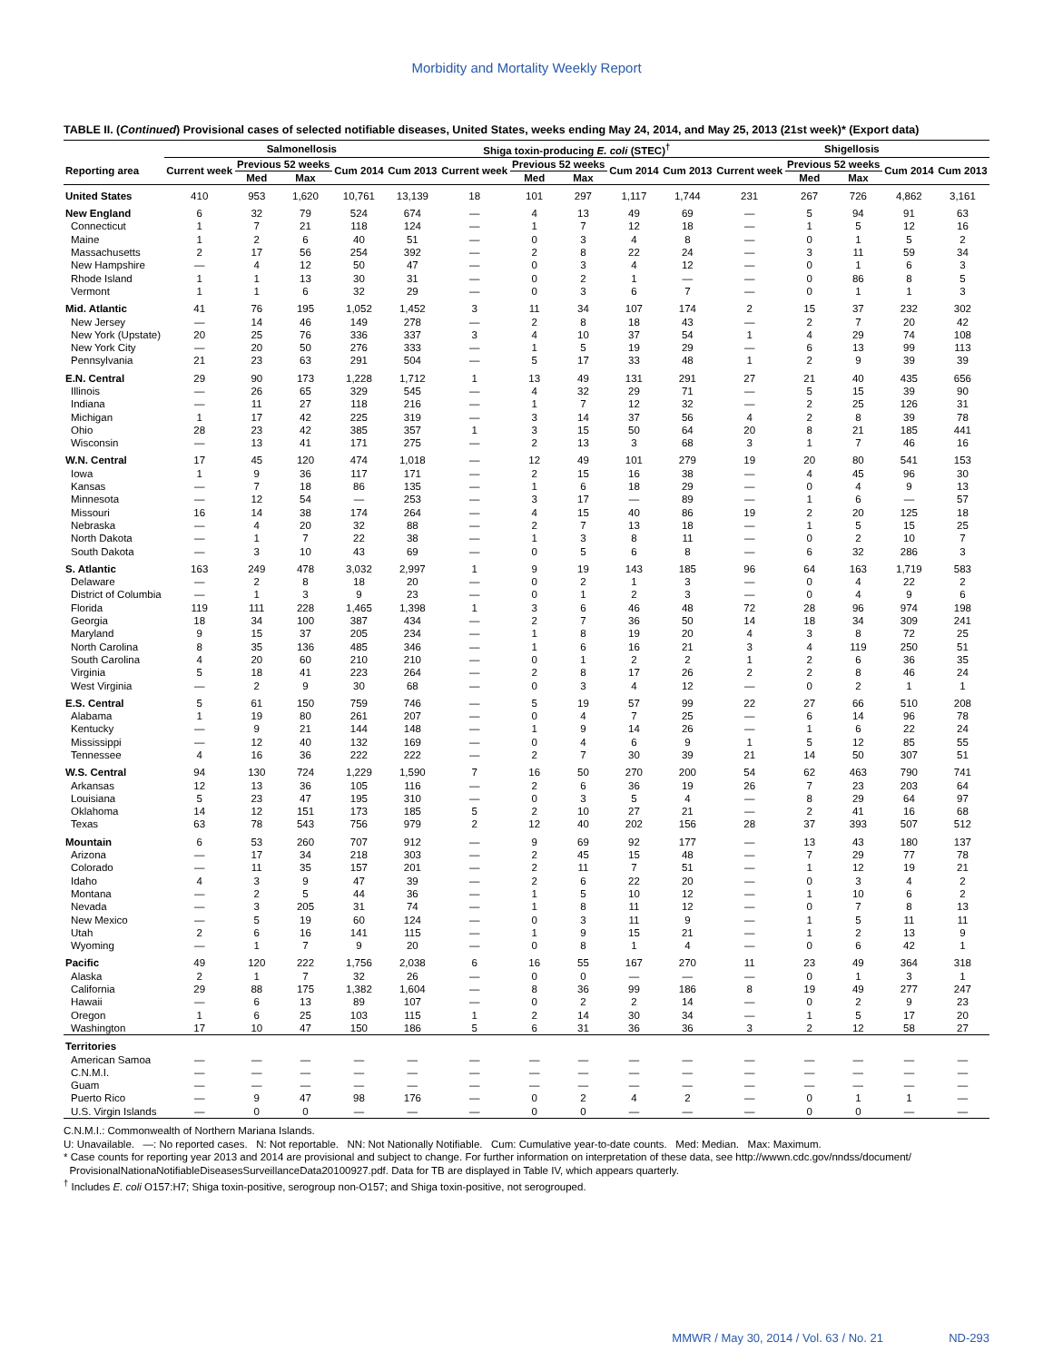Morbidity and Mortality Weekly Report
TABLE II. (Continued) Provisional cases of selected notifiable diseases, United States, weeks ending May 24, 2014, and May 25, 2013 (21st week)* (Export data)
| | Salmonellosis | | | | | Shiga toxin-producing E. coli (STEC)<sup>†</sup> | | | | | Shigellosis | | | | |
| --- | --- | --- | --- | --- | --- | --- | --- | --- | --- | --- | --- | --- | --- | --- | --- |
| Reporting area | Current week | Previous 52 weeks | | Cum 2014 | Cum 2013 | Current week | Previous 52 weeks | | Cum 2014 | Cum 2013 | Current week | Previous 52 weeks | | Cum 2014 | Cum 2013 |
| | | Med | Max | | | | Med | Max | | | | Med | Max | | |
| United States | 410 | 953 | 1,620 | 10,761 | 13,139 | 18 | 101 | 297 | 1,117 | 1,744 | 231 | 267 | 726 | 4,862 | 3,161 |
| New England | 6 | 32 | 79 | 524 | 674 | — | 4 | 13 | 49 | 69 | — | 5 | 94 | 91 | 63 |
| Connecticut | 1 | 7 | 21 | 118 | 124 | — | 1 | 7 | 12 | 18 | — | 1 | 5 | 12 | 16 |
| Maine | 1 | 2 | 6 | 40 | 51 | — | 0 | 3 | 4 | 8 | — | 0 | 1 | 5 | 2 |
| Massachusetts | 2 | 17 | 56 | 254 | 392 | — | 2 | 8 | 22 | 24 | — | 3 | 11 | 59 | 34 |
| New Hampshire | — | 4 | 12 | 50 | 47 | — | 0 | 3 | 4 | 12 | — | 0 | 1 | 6 | 3 |
| Rhode Island | 1 | 1 | 13 | 30 | 31 | — | 0 | 2 | 1 | — | — | 0 | 86 | 8 | 5 |
| Vermont | 1 | 1 | 6 | 32 | 29 | — | 0 | 3 | 6 | 7 | — | 0 | 1 | 1 | 3 |
| Mid. Atlantic | 41 | 76 | 195 | 1,052 | 1,452 | 3 | 11 | 34 | 107 | 174 | 2 | 15 | 37 | 232 | 302 |
| New Jersey | — | 14 | 46 | 149 | 278 | — | 2 | 8 | 18 | 43 | — | 2 | 7 | 20 | 42 |
| New York (Upstate) | 20 | 25 | 76 | 336 | 337 | 3 | 4 | 10 | 37 | 54 | 1 | 4 | 29 | 74 | 108 |
| New York City | — | 20 | 50 | 276 | 333 | — | 1 | 5 | 19 | 29 | — | 6 | 13 | 99 | 113 |
| Pennsylvania | 21 | 23 | 63 | 291 | 504 | — | 5 | 17 | 33 | 48 | 1 | 2 | 9 | 39 | 39 |
| E.N. Central | 29 | 90 | 173 | 1,228 | 1,712 | 1 | 13 | 49 | 131 | 291 | 27 | 21 | 40 | 435 | 656 |
| Illinois | — | 26 | 65 | 329 | 545 | — | 4 | 32 | 29 | 71 | — | 5 | 15 | 39 | 90 |
| Indiana | — | 11 | 27 | 118 | 216 | — | 1 | 7 | 12 | 32 | — | 2 | 25 | 126 | 31 |
| Michigan | 1 | 17 | 42 | 225 | 319 | — | 3 | 14 | 37 | 56 | 4 | 2 | 8 | 39 | 78 |
| Ohio | 28 | 23 | 42 | 385 | 357 | 1 | 3 | 15 | 50 | 64 | 20 | 8 | 21 | 185 | 441 |
| Wisconsin | — | 13 | 41 | 171 | 275 | — | 2 | 13 | 3 | 68 | 3 | 1 | 7 | 46 | 16 |
| W.N. Central | 17 | 45 | 120 | 474 | 1,018 | — | 12 | 49 | 101 | 279 | 19 | 20 | 80 | 541 | 153 |
| Iowa | 1 | 9 | 36 | 117 | 171 | — | 2 | 15 | 16 | 38 | — | 4 | 45 | 96 | 30 |
| Kansas | — | 7 | 18 | 86 | 135 | — | 1 | 6 | 18 | 29 | — | 0 | 4 | 9 | 13 |
| Minnesota | — | 12 | 54 | — | 253 | — | 3 | 17 | — | 89 | — | 1 | 6 | — | 57 |
| Missouri | 16 | 14 | 38 | 174 | 264 | — | 4 | 15 | 40 | 86 | 19 | 2 | 20 | 125 | 18 |
| Nebraska | — | 4 | 20 | 32 | 88 | — | 2 | 7 | 13 | 18 | — | 1 | 5 | 15 | 25 |
| North Dakota | — | 1 | 7 | 22 | 38 | — | 1 | 3 | 8 | 11 | — | 0 | 2 | 10 | 7 |
| South Dakota | — | 3 | 10 | 43 | 69 | — | 0 | 5 | 6 | 8 | — | 6 | 32 | 286 | 3 |
| S. Atlantic | 163 | 249 | 478 | 3,032 | 2,997 | 1 | 9 | 19 | 143 | 185 | 96 | 64 | 163 | 1,719 | 583 |
| Delaware | — | 2 | 8 | 18 | 20 | — | 0 | 2 | 1 | 3 | — | 0 | 4 | 22 | 2 |
| District of Columbia | — | 1 | 3 | 9 | 23 | — | 0 | 1 | 2 | 3 | — | 0 | 4 | 9 | 6 |
| Florida | 119 | 111 | 228 | 1,465 | 1,398 | 1 | 3 | 6 | 46 | 48 | 72 | 28 | 96 | 974 | 198 |
| Georgia | 18 | 34 | 100 | 387 | 434 | — | 2 | 7 | 36 | 50 | 14 | 18 | 34 | 309 | 241 |
| Maryland | 9 | 15 | 37 | 205 | 234 | — | 1 | 8 | 19 | 20 | 4 | 3 | 8 | 72 | 25 |
| North Carolina | 8 | 35 | 136 | 485 | 346 | — | 1 | 6 | 16 | 21 | 3 | 4 | 119 | 250 | 51 |
| South Carolina | 4 | 20 | 60 | 210 | 210 | — | 0 | 1 | 2 | 2 | 1 | 2 | 6 | 36 | 35 |
| Virginia | 5 | 18 | 41 | 223 | 264 | — | 2 | 8 | 17 | 26 | 2 | 2 | 8 | 46 | 24 |
| West Virginia | — | 2 | 9 | 30 | 68 | — | 0 | 3 | 4 | 12 | — | 0 | 2 | 1 | 1 |
| E.S. Central | 5 | 61 | 150 | 759 | 746 | — | 5 | 19 | 57 | 99 | 22 | 27 | 66 | 510 | 208 |
| Alabama | 1 | 19 | 80 | 261 | 207 | — | 0 | 4 | 7 | 25 | — | 6 | 14 | 96 | 78 |
| Kentucky | — | 9 | 21 | 144 | 148 | — | 1 | 9 | 14 | 26 | — | 1 | 6 | 22 | 24 |
| Mississippi | — | 12 | 40 | 132 | 169 | — | 0 | 4 | 6 | 9 | 1 | 5 | 12 | 85 | 55 |
| Tennessee | 4 | 16 | 36 | 222 | 222 | — | 2 | 7 | 30 | 39 | 21 | 14 | 50 | 307 | 51 |
| W.S. Central | 94 | 130 | 724 | 1,229 | 1,590 | 7 | 16 | 50 | 270 | 200 | 54 | 62 | 463 | 790 | 741 |
| Arkansas | 12 | 13 | 36 | 105 | 116 | — | 2 | 6 | 36 | 19 | 26 | 7 | 23 | 203 | 64 |
| Louisiana | 5 | 23 | 47 | 195 | 310 | — | 0 | 3 | 5 | 4 | — | 8 | 29 | 64 | 97 |
| Oklahoma | 14 | 12 | 151 | 173 | 185 | 5 | 2 | 10 | 27 | 21 | — | 2 | 41 | 16 | 68 |
| Texas | 63 | 78 | 543 | 756 | 979 | 2 | 12 | 40 | 202 | 156 | 28 | 37 | 393 | 507 | 512 |
| Mountain | 6 | 53 | 260 | 707 | 912 | — | 9 | 69 | 92 | 177 | — | 13 | 43 | 180 | 137 |
| Arizona | — | 17 | 34 | 218 | 303 | — | 2 | 45 | 15 | 48 | — | 7 | 29 | 77 | 78 |
| Colorado | — | 11 | 35 | 157 | 201 | — | 2 | 11 | 7 | 51 | — | 1 | 12 | 19 | 21 |
| Idaho | 4 | 3 | 9 | 47 | 39 | — | 2 | 6 | 22 | 20 | — | 0 | 3 | 4 | 2 |
| Montana | — | 2 | 5 | 44 | 36 | — | 1 | 5 | 10 | 12 | — | 1 | 10 | 6 | 2 |
| Nevada | — | 3 | 205 | 31 | 74 | — | 1 | 8 | 11 | 12 | — | 0 | 7 | 8 | 13 |
| New Mexico | — | 5 | 19 | 60 | 124 | — | 0 | 3 | 11 | 9 | — | 1 | 5 | 11 | 11 |
| Utah | 2 | 6 | 16 | 141 | 115 | — | 1 | 9 | 15 | 21 | — | 1 | 2 | 13 | 9 |
| Wyoming | — | 1 | 7 | 9 | 20 | — | 0 | 8 | 1 | 4 | — | 0 | 6 | 42 | 1 |
| Pacific | 49 | 120 | 222 | 1,756 | 2,038 | 6 | 16 | 55 | 167 | 270 | 11 | 23 | 49 | 364 | 318 |
| Alaska | 2 | 1 | 7 | 32 | 26 | — | 0 | 0 | — | — | — | 0 | 1 | 3 | 1 |
| California | 29 | 88 | 175 | 1,382 | 1,604 | — | 8 | 36 | 99 | 186 | 8 | 19 | 49 | 277 | 247 |
| Hawaii | — | 6 | 13 | 89 | 107 | — | 0 | 2 | 2 | 14 | — | 0 | 2 | 9 | 23 |
| Oregon | 1 | 6 | 25 | 103 | 115 | 1 | 2 | 14 | 30 | 34 | — | 1 | 5 | 17 | 20 |
| Washington | 17 | 10 | 47 | 150 | 186 | 5 | 6 | 31 | 36 | 36 | 3 | 2 | 12 | 58 | 27 |
| Territories | | | | | | | | | | | | | | | |
| American Samoa | — | — | — | — | — | — | — | — | — | — | — | — | — | — | — |
| C.N.M.I. | — | — | — | — | — | — | — | — | — | — | — | — | — | — | — |
| Guam | — | — | — | — | — | — | — | — | — | — | — | — | — | — | — |
| Puerto Rico | — | 9 | 47 | 98 | 176 | — | 0 | 2 | 4 | 2 | — | 0 | 1 | 1 | — |
| U.S. Virgin Islands | — | 0 | 0 | — | — | — | 0 | 0 | — | — | — | 0 | 0 | — | — |
C.N.M.I.: Commonwealth of Northern Mariana Islands.
U: Unavailable. —: No reported cases. N: Not reportable. NN: Not Nationally Notifiable. Cum: Cumulative year-to-date counts. Med: Median. Max: Maximum.
* Case counts for reporting year 2013 and 2014 are provisional and subject to change. For further information on interpretation of these data, see http://wwwn.cdc.gov/nndss/document/
ProvisionalNationaNotifiableDiseasesSurveillanceData20100927.pdf. Data for TB are displayed in Table IV, which appears quarterly.
<sup>†</sup> Includes E. coli O157:H7; Shiga toxin-positive, serogroup non-O157; and Shiga toxin-positive, not serogrouped.
MMWR / May 30, 2014 / Vol. 63 / No. 21 ND-293